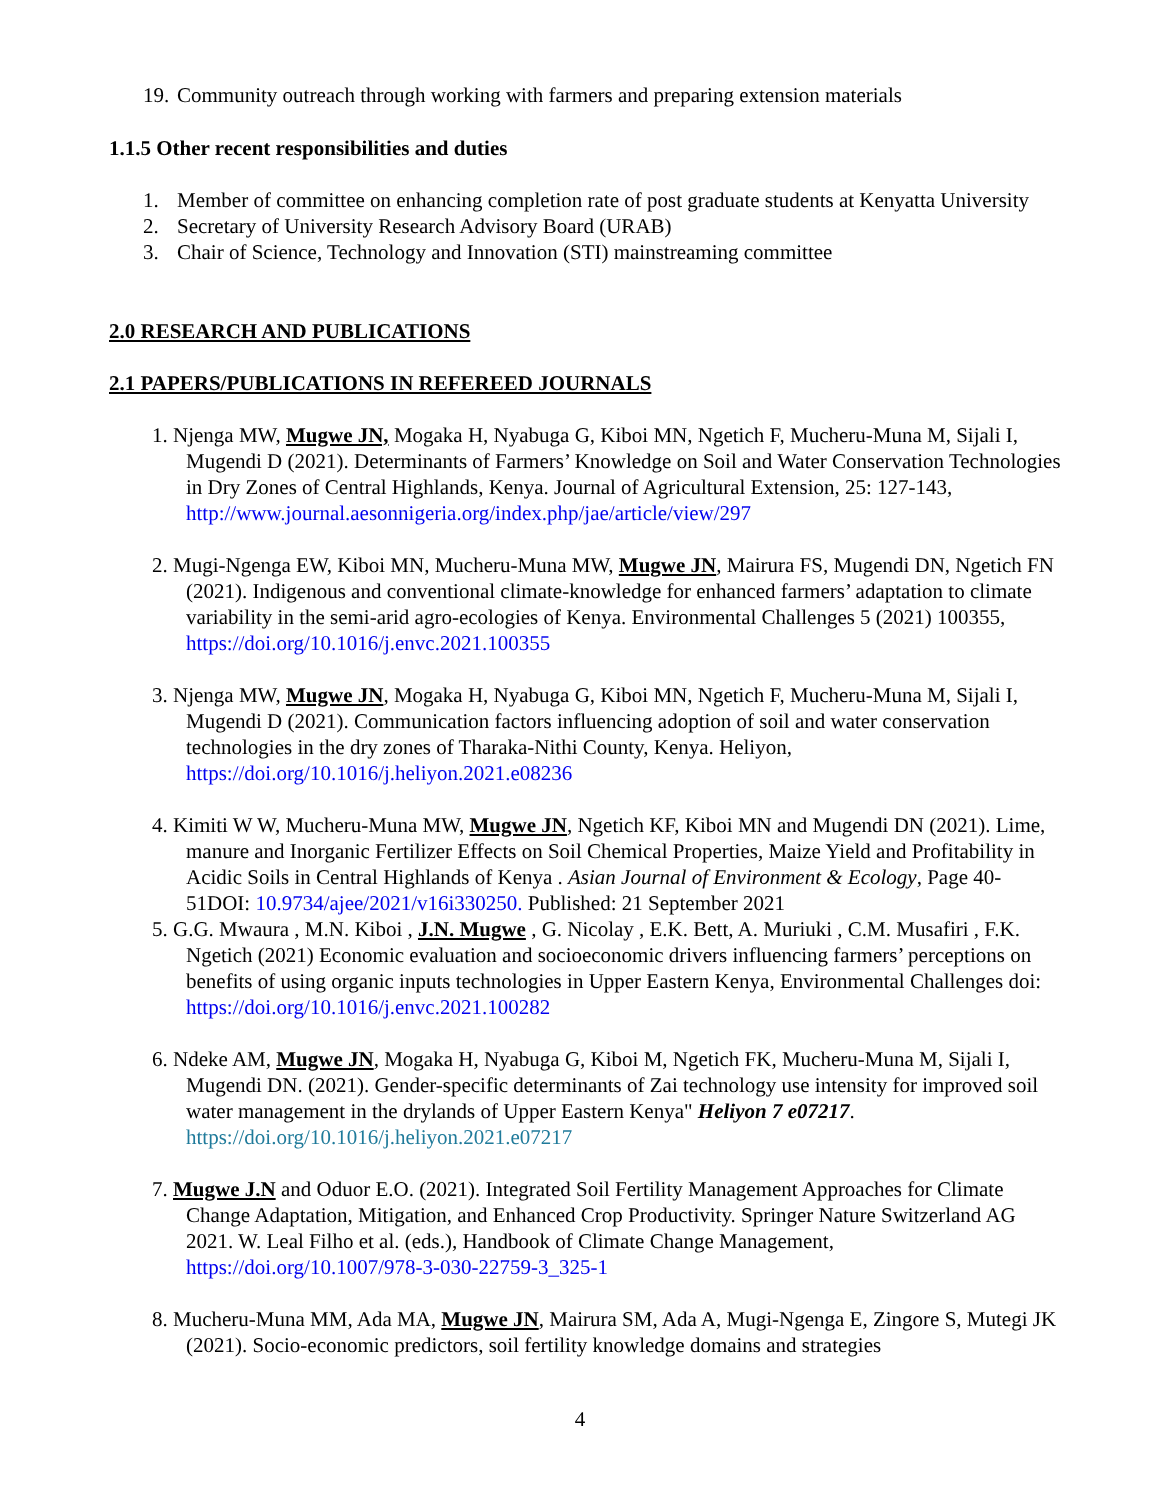19. Community outreach through working with farmers and preparing extension materials
1.1.5 Other recent responsibilities and duties
1. Member of committee on enhancing completion rate of post graduate students at Kenyatta University
2. Secretary of University Research Advisory Board (URAB)
3. Chair of Science, Technology and Innovation (STI) mainstreaming committee
2.0 RESEARCH AND PUBLICATIONS
2.1 PAPERS/PUBLICATIONS IN REFEREED JOURNALS
1. Njenga MW, Mugwe JN, Mogaka H, Nyabuga G, Kiboi MN, Ngetich F, Mucheru-Muna M, Sijali I, Mugendi D (2021). Determinants of Farmers’ Knowledge on Soil and Water Conservation Technologies in Dry Zones of Central Highlands, Kenya. Journal of Agricultural Extension, 25: 127-143, http://www.journal.aesonnigeria.org/index.php/jae/article/view/297
2. Mugi-Ngenga EW, Kiboi MN, Mucheru-Muna MW, Mugwe JN, Mairura FS, Mugendi DN, Ngetich FN (2021). Indigenous and conventional climate-knowledge for enhanced farmers’ adaptation to climate variability in the semi-arid agro-ecologies of Kenya. Environmental Challenges 5 (2021) 100355, https://doi.org/10.1016/j.envc.2021.100355
3. Njenga MW, Mugwe JN, Mogaka H, Nyabuga G, Kiboi MN, Ngetich F, Mucheru-Muna M, Sijali I, Mugendi D (2021). Communication factors influencing adoption of soil and water conservation technologies in the dry zones of Tharaka-Nithi County, Kenya. Heliyon, https://doi.org/10.1016/j.heliyon.2021.e08236
4. Kimiti W W, Mucheru-Muna MW, Mugwe JN, Ngetich KF, Kiboi MN and Mugendi DN (2021). Lime, manure and Inorganic Fertilizer Effects on Soil Chemical Properties, Maize Yield and Profitability in Acidic Soils in Central Highlands of Kenya . Asian Journal of Environment & Ecology, Page 40-51DOI: 10.9734/ajee/2021/v16i330250. Published: 21 September 2021
5. G.G. Mwaura , M.N. Kiboi , J.N. Mugwe , G. Nicolay , E.K. Bett, A. Muriuki , C.M. Musafiri , F.K. Ngetich (2021) Economic evaluation and socioeconomic drivers influencing farmers’ perceptions on benefits of using organic inputs technologies in Upper Eastern Kenya, Environmental Challenges doi: https://doi.org/10.1016/j.envc.2021.100282
6. Ndeke AM, Mugwe JN, Mogaka H, Nyabuga G, Kiboi M, Ngetich FK, Mucheru-Muna M, Sijali I, Mugendi DN. (2021). Gender-specific determinants of Zai technology use intensity for improved soil water management in the drylands of Upper Eastern Kenya" Heliyon 7 e07217. https://doi.org/10.1016/j.heliyon.2021.e07217
7. Mugwe J.N and Oduor E.O. (2021). Integrated Soil Fertility Management Approaches for Climate Change Adaptation, Mitigation, and Enhanced Crop Productivity. Springer Nature Switzerland AG 2021. W. Leal Filho et al. (eds.), Handbook of Climate Change Management, https://doi.org/10.1007/978-3-030-22759-3_325-1
8. Mucheru-Muna MM, Ada MA, Mugwe JN, Mairura SM, Ada A, Mugi-Ngenga E, Zingore S, Mutegi JK (2021). Socio-economic predictors, soil fertility knowledge domains and strategies
4